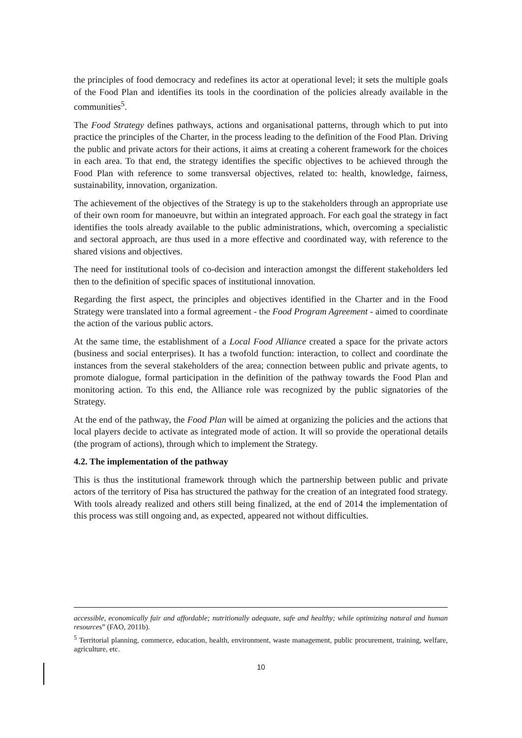the principles of food democracy and redefines its actor at operational level; it sets the multiple goals of the Food Plan and identifies its tools in the coordination of the policies already available in the communities<sup>5</sup>.
The Food Strategy defines pathways, actions and organisational patterns, through which to put into practice the principles of the Charter, in the process leading to the definition of the Food Plan. Driving the public and private actors for their actions, it aims at creating a coherent framework for the choices in each area. To that end, the strategy identifies the specific objectives to be achieved through the Food Plan with reference to some transversal objectives, related to: health, knowledge, fairness, sustainability, innovation, organization.
The achievement of the objectives of the Strategy is up to the stakeholders through an appropriate use of their own room for manoeuvre, but within an integrated approach. For each goal the strategy in fact identifies the tools already available to the public administrations, which, overcoming a specialistic and sectoral approach, are thus used in a more effective and coordinated way, with reference to the shared visions and objectives.
The need for institutional tools of co-decision and interaction amongst the different stakeholders led then to the definition of specific spaces of institutional innovation.
Regarding the first aspect, the principles and objectives identified in the Charter and in the Food Strategy were translated into a formal agreement - the Food Program Agreement - aimed to coordinate the action of the various public actors.
At the same time, the establishment of a Local Food Alliance created a space for the private actors (business and social enterprises). It has a twofold function: interaction, to collect and coordinate the instances from the several stakeholders of the area; connection between public and private agents, to promote dialogue, formal participation in the definition of the pathway towards the Food Plan and monitoring action. To this end, the Alliance role was recognized by the public signatories of the Strategy.
At the end of the pathway, the Food Plan will be aimed at organizing the policies and the actions that local players decide to activate as integrated mode of action. It will so provide the operational details (the program of actions), through which to implement the Strategy.
4.2. The implementation of the pathway
This is thus the institutional framework through which the partnership between public and private actors of the territory of Pisa has structured the pathway for the creation of an integrated food strategy. With tools already realized and others still being finalized, at the end of 2014 the implementation of this process was still ongoing and, as expected, appeared not without difficulties.
accessible, economically fair and affordable; nutritionally adequate, safe and healthy; while optimizing natural and human resources” (FAO, 2011b).
<sup>5</sup> Territorial planning, commerce, education, health, environment, waste management, public procurement, training, welfare, agriculture, etc.
10